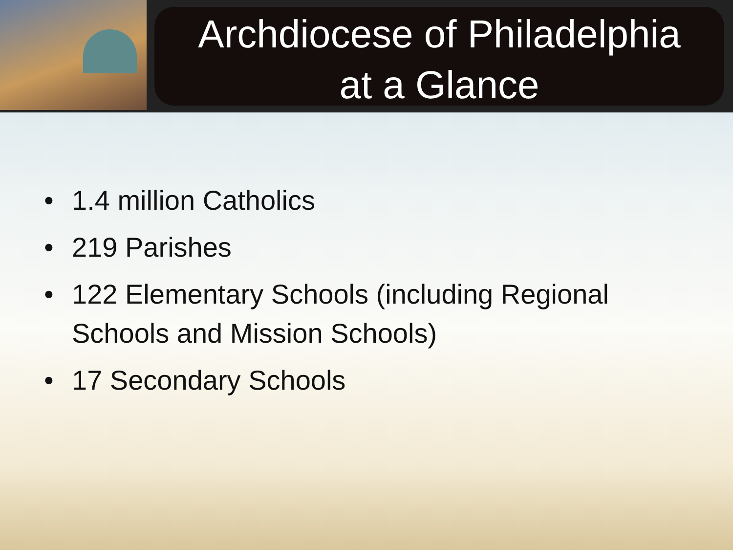Archdiocese of Philadelphia
at a Glance
• 1.4 million Catholics
• 219 Parishes
• 122 Elementary Schools (including Regional Schools and Mission Schools)
• 17 Secondary Schools